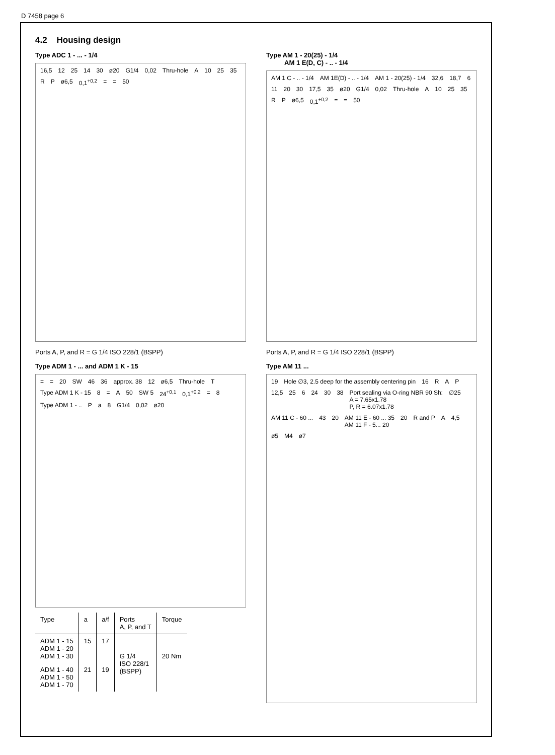D 7458 page 6
4.2 Housing design
Type ADC 1 - ... - 1/4
16,5 12 25 14 30 ø20 G1/4 0,02 Thru-hole A 10 25 35 R P ø6,5 0,1<sup>+0,2</sup> = = 50
Ports A, P, and R = G 1/4 ISO 228/1 (BSPP)
Type ADM 1 - ... and ADM 1 K - 15
= = 20 SW 46 36 approx. 38 12 ø6,5 Thru-hole T Type ADM 1 K - 15 8 = A 50 SW 5 24<sup>+0,1</sup> 0,1<sup>+0,2</sup> = 8 Type ADM 1 - .. P a 8 G1/4 0,02 ø20
| Type | a | a/f | Ports A, P, and T | Torque |
| --- | --- | --- | --- | --- |
| ADM 1 - 15 ADM 1 - 20 ADM 1 - 30 | 15 | 17 | G 1/4 ISO 228/1 (BSPP) | 20 Nm |
| ADM 1 - 40 ADM 1 - 50 ADM 1 - 70 | 21 | 19 | | |
Type AM 1 - 20(25) - 1/4
AM 1 E(D, C) - .. - 1/4
AM 1 C - .. - 1/4 AM 1E(D) - .. - 1/4 AM 1 - 20(25) - 1/4 32,6 18,7 6 11 20 30 17,5 35 ø20 G1/4 0,02 Thru-hole A 10 25 35 R P ø6,5 0,1<sup>+0,2</sup> = = 50
Ports A, P, and R = G 1/4 ISO 228/1 (BSPP)
Type AM 11 ...
19 Hole ∅3, 2.5 deep for the assembly centering pin 16 R A P 12,5 25 6 24 30 38 Port sealing via O-ring NBR 90 Sh:
A = 7.65x1.78
P, R = 6.07x1.78 ∅25 AM 11 C - 60 ... 43 20 AM 11 E - 60 ... 35
AM 11 F - 5... 20 20 R and P A 4,5 ø5 M4 ø7